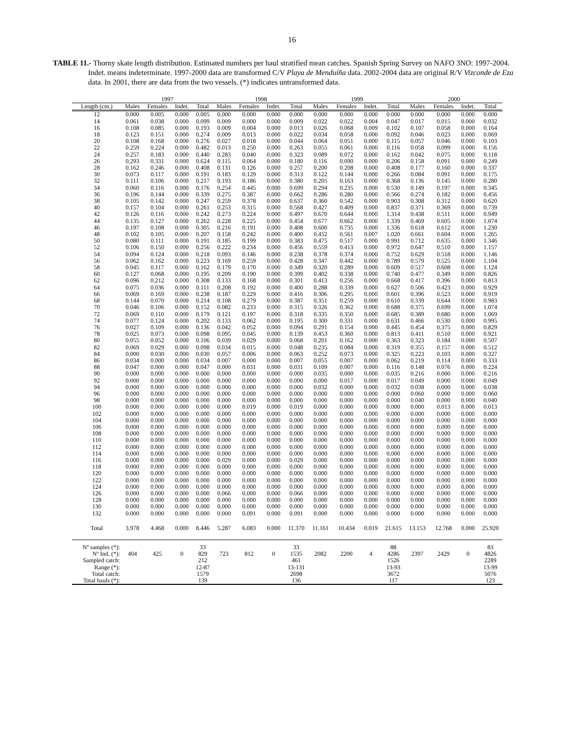16
TABLE 11.- Thorny skate length distribution. Estimated numbers per haul stratified mean catches. Spanish Spring Survey on NAFO 3NO: 1997-2004. Indet. means indeterminate. 1997-2000 data are transformed C/V Playa de Menduíña data. 2002-2004 data are original R/V Vizconde de Eza data. In 2001, there are data from the two vessels. (*) indicates untransformed data.
| | 1997 | | | | 1998 | | | | 1999 | | | | 2000 | | | |
| --- | --- | --- | --- | --- | --- | --- | --- | --- | --- | --- | --- | --- | --- | --- | --- | --- |
| Length (cm.) | Males | Females | Indet. | Total | Males | Females | Indet. | Total | Males | Females | Indet. | Total | Males | Females | Indet. | Total |
| 12 | 0.000 | 0.005 | 0.000 | 0.005 | 0.000 | 0.000 | 0.000 | 0.000 | 0.000 | 0.000 | 0.000 | 0.000 | 0.000 | 0.000 | 0.000 | 0.000 |
| 14 | 0.061 | 0.038 | 0.000 | 0.099 | 0.009 | 0.000 | 0.000 | 0.009 | 0.022 | 0.022 | 0.004 | 0.047 | 0.017 | 0.015 | 0.000 | 0.032 |
| 16 | 0.108 | 0.085 | 0.000 | 0.193 | 0.009 | 0.004 | 0.000 | 0.013 | 0.026 | 0.068 | 0.009 | 0.102 | 0.107 | 0.058 | 0.000 | 0.164 |
| 18 | 0.123 | 0.151 | 0.000 | 0.274 | 0.009 | 0.013 | 0.000 | 0.022 | 0.034 | 0.058 | 0.000 | 0.092 | 0.046 | 0.023 | 0.000 | 0.069 |
| 20 | 0.108 | 0.168 | 0.000 | 0.276 | 0.027 | 0.018 | 0.000 | 0.044 | 0.064 | 0.051 | 0.000 | 0.115 | 0.057 | 0.046 | 0.000 | 0.103 |
| 22 | 0.259 | 0.224 | 0.000 | 0.482 | 0.013 | 0.250 | 0.000 | 0.263 | 0.055 | 0.061 | 0.000 | 0.116 | 0.058 | 0.099 | 0.000 | 0.156 |
| 24 | 0.257 | 0.183 | 0.000 | 0.440 | 0.283 | 0.040 | 0.000 | 0.323 | 0.089 | 0.072 | 0.000 | 0.162 | 0.042 | 0.075 | 0.000 | 0.118 |
| 26 | 0.293 | 0.331 | 0.000 | 0.624 | 0.115 | 0.064 | 0.000 | 0.180 | 0.116 | 0.090 | 0.000 | 0.206 | 0.158 | 0.091 | 0.000 | 0.249 |
| 28 | 0.162 | 0.246 | 0.000 | 0.408 | 0.131 | 0.126 | 0.000 | 0.257 | 0.200 | 0.208 | 0.000 | 0.408 | 0.177 | 0.160 | 0.000 | 0.337 |
| 30 | 0.073 | 0.117 | 0.000 | 0.191 | 0.183 | 0.129 | 0.000 | 0.313 | 0.122 | 0.144 | 0.000 | 0.266 | 0.084 | 0.091 | 0.000 | 0.175 |
| 32 | 0.111 | 0.106 | 0.000 | 0.217 | 0.193 | 0.186 | 0.000 | 0.380 | 0.205 | 0.163 | 0.000 | 0.368 | 0.136 | 0.145 | 0.000 | 0.280 |
| 34 | 0.060 | 0.116 | 0.000 | 0.176 | 0.254 | 0.445 | 0.000 | 0.699 | 0.294 | 0.235 | 0.000 | 0.530 | 0.149 | 0.197 | 0.000 | 0.345 |
| 36 | 0.196 | 0.144 | 0.000 | 0.339 | 0.275 | 0.387 | 0.000 | 0.662 | 0.286 | 0.280 | 0.000 | 0.566 | 0.274 | 0.182 | 0.000 | 0.456 |
| 38 | 0.105 | 0.142 | 0.000 | 0.247 | 0.259 | 0.378 | 0.000 | 0.637 | 0.360 | 0.542 | 0.000 | 0.903 | 0.308 | 0.312 | 0.000 | 0.620 |
| 40 | 0.157 | 0.104 | 0.000 | 0.261 | 0.253 | 0.315 | 0.000 | 0.568 | 0.427 | 0.409 | 0.000 | 0.837 | 0.371 | 0.369 | 0.000 | 0.739 |
| 42 | 0.126 | 0.116 | 0.000 | 0.242 | 0.273 | 0.224 | 0.000 | 0.497 | 0.670 | 0.644 | 0.000 | 1.314 | 0.438 | 0.511 | 0.000 | 0.949 |
| 44 | 0.135 | 0.127 | 0.000 | 0.262 | 0.228 | 0.225 | 0.000 | 0.454 | 0.677 | 0.662 | 0.000 | 1.339 | 0.469 | 0.605 | 0.000 | 1.074 |
| 46 | 0.197 | 0.108 | 0.000 | 0.305 | 0.216 | 0.191 | 0.000 | 0.408 | 0.600 | 0.735 | 0.000 | 1.336 | 0.618 | 0.612 | 0.000 | 1.230 |
| 48 | 0.102 | 0.105 | 0.000 | 0.207 | 0.158 | 0.242 | 0.000 | 0.400 | 0.452 | 0.561 | 0.007 | 1.020 | 0.661 | 0.604 | 0.000 | 1.265 |
| 50 | 0.080 | 0.111 | 0.000 | 0.191 | 0.185 | 0.199 | 0.000 | 0.383 | 0.475 | 0.517 | 0.000 | 0.991 | 0.712 | 0.635 | 0.000 | 1.346 |
| 52 | 0.106 | 0.150 | 0.000 | 0.256 | 0.222 | 0.234 | 0.000 | 0.456 | 0.559 | 0.413 | 0.000 | 0.972 | 0.647 | 0.510 | 0.000 | 1.157 |
| 54 | 0.094 | 0.124 | 0.000 | 0.218 | 0.093 | 0.146 | 0.000 | 0.238 | 0.378 | 0.374 | 0.000 | 0.752 | 0.629 | 0.518 | 0.000 | 1.146 |
| 56 | 0.062 | 0.162 | 0.000 | 0.223 | 0.169 | 0.259 | 0.000 | 0.428 | 0.347 | 0.442 | 0.000 | 0.789 | 0.579 | 0.525 | 0.000 | 1.104 |
| 58 | 0.045 | 0.117 | 0.000 | 0.162 | 0.179 | 0.170 | 0.000 | 0.349 | 0.320 | 0.289 | 0.000 | 0.609 | 0.517 | 0.608 | 0.000 | 1.124 |
| 60 | 0.127 | 0.068 | 0.000 | 0.195 | 0.209 | 0.190 | 0.000 | 0.399 | 0.402 | 0.338 | 0.000 | 0.740 | 0.477 | 0.349 | 0.000 | 0.826 |
| 62 | 0.096 | 0.212 | 0.000 | 0.308 | 0.133 | 0.168 | 0.000 | 0.301 | 0.413 | 0.256 | 0.000 | 0.668 | 0.417 | 0.396 | 0.000 | 0.813 |
| 64 | 0.075 | 0.036 | 0.000 | 0.111 | 0.208 | 0.192 | 0.000 | 0.400 | 0.288 | 0.339 | 0.000 | 0.627 | 0.506 | 0.423 | 0.000 | 0.929 |
| 66 | 0.069 | 0.169 | 0.000 | 0.238 | 0.187 | 0.229 | 0.000 | 0.416 | 0.306 | 0.295 | 0.000 | 0.601 | 0.396 | 0.523 | 0.000 | 0.919 |
| 68 | 0.144 | 0.070 | 0.000 | 0.214 | 0.108 | 0.279 | 0.000 | 0.387 | 0.351 | 0.259 | 0.000 | 0.610 | 0.339 | 0.644 | 0.000 | 0.983 |
| 70 | 0.046 | 0.106 | 0.000 | 0.152 | 0.082 | 0.233 | 0.000 | 0.315 | 0.326 | 0.362 | 0.000 | 0.688 | 0.375 | 0.699 | 0.000 | 1.074 |
| 72 | 0.069 | 0.110 | 0.000 | 0.179 | 0.121 | 0.197 | 0.000 | 0.318 | 0.335 | 0.350 | 0.000 | 0.685 | 0.389 | 0.680 | 0.000 | 1.069 |
| 74 | 0.077 | 0.124 | 0.000 | 0.202 | 0.133 | 0.062 | 0.000 | 0.195 | 0.300 | 0.331 | 0.000 | 0.631 | 0.466 | 0.530 | 0.000 | 0.995 |
| 76 | 0.027 | 0.109 | 0.000 | 0.136 | 0.042 | 0.052 | 0.000 | 0.094 | 0.291 | 0.154 | 0.000 | 0.445 | 0.454 | 0.375 | 0.000 | 0.829 |
| 78 | 0.025 | 0.073 | 0.000 | 0.098 | 0.095 | 0.045 | 0.000 | 0.139 | 0.453 | 0.360 | 0.000 | 0.813 | 0.411 | 0.510 | 0.000 | 0.921 |
| 80 | 0.055 | 0.052 | 0.000 | 0.106 | 0.039 | 0.029 | 0.000 | 0.068 | 0.201 | 0.162 | 0.000 | 0.363 | 0.323 | 0.184 | 0.000 | 0.507 |
| 82 | 0.069 | 0.029 | 0.000 | 0.098 | 0.034 | 0.015 | 0.000 | 0.048 | 0.235 | 0.084 | 0.000 | 0.319 | 0.355 | 0.157 | 0.000 | 0.512 |
| 84 | 0.000 | 0.030 | 0.000 | 0.030 | 0.057 | 0.006 | 0.000 | 0.063 | 0.252 | 0.073 | 0.000 | 0.325 | 0.223 | 0.103 | 0.000 | 0.327 |
| 86 | 0.034 | 0.000 | 0.000 | 0.034 | 0.007 | 0.000 | 0.000 | 0.007 | 0.055 | 0.007 | 0.000 | 0.062 | 0.219 | 0.114 | 0.000 | 0.333 |
| 88 | 0.047 | 0.000 | 0.000 | 0.047 | 0.000 | 0.031 | 0.000 | 0.031 | 0.109 | 0.007 | 0.000 | 0.116 | 0.148 | 0.076 | 0.000 | 0.224 |
| 90 | 0.000 | 0.000 | 0.000 | 0.000 | 0.000 | 0.000 | 0.000 | 0.000 | 0.035 | 0.000 | 0.000 | 0.035 | 0.216 | 0.000 | 0.000 | 0.216 |
| 92 | 0.000 | 0.000 | 0.000 | 0.000 | 0.000 | 0.000 | 0.000 | 0.000 | 0.000 | 0.017 | 0.000 | 0.017 | 0.049 | 0.000 | 0.000 | 0.049 |
| 94 | 0.000 | 0.000 | 0.000 | 0.000 | 0.000 | 0.000 | 0.000 | 0.000 | 0.032 | 0.000 | 0.000 | 0.032 | 0.038 | 0.000 | 0.000 | 0.038 |
| 96 | 0.000 | 0.000 | 0.000 | 0.000 | 0.000 | 0.000 | 0.000 | 0.000 | 0.000 | 0.000 | 0.000 | 0.000 | 0.060 | 0.000 | 0.000 | 0.060 |
| 98 | 0.000 | 0.000 | 0.000 | 0.000 | 0.000 | 0.000 | 0.000 | 0.000 | 0.000 | 0.000 | 0.000 | 0.000 | 0.040 | 0.000 | 0.000 | 0.040 |
| 100 | 0.000 | 0.000 | 0.000 | 0.000 | 0.000 | 0.019 | 0.000 | 0.019 | 0.000 | 0.000 | 0.000 | 0.000 | 0.000 | 0.013 | 0.000 | 0.013 |
| 102 | 0.000 | 0.000 | 0.000 | 0.000 | 0.000 | 0.000 | 0.000 | 0.000 | 0.000 | 0.000 | 0.000 | 0.000 | 0.000 | 0.000 | 0.000 | 0.000 |
| 104 | 0.000 | 0.000 | 0.000 | 0.000 | 0.000 | 0.000 | 0.000 | 0.000 | 0.000 | 0.000 | 0.000 | 0.000 | 0.000 | 0.000 | 0.000 | 0.000 |
| 106 | 0.000 | 0.000 | 0.000 | 0.000 | 0.000 | 0.000 | 0.000 | 0.000 | 0.000 | 0.000 | 0.000 | 0.000 | 0.000 | 0.000 | 0.000 | 0.000 |
| 108 | 0.000 | 0.000 | 0.000 | 0.000 | 0.000 | 0.000 | 0.000 | 0.000 | 0.000 | 0.000 | 0.000 | 0.000 | 0.000 | 0.000 | 0.000 | 0.000 |
| 110 | 0.000 | 0.000 | 0.000 | 0.000 | 0.000 | 0.000 | 0.000 | 0.000 | 0.000 | 0.000 | 0.000 | 0.000 | 0.000 | 0.000 | 0.000 | 0.000 |
| 112 | 0.000 | 0.000 | 0.000 | 0.000 | 0.000 | 0.000 | 0.000 | 0.000 | 0.000 | 0.000 | 0.000 | 0.000 | 0.000 | 0.000 | 0.000 | 0.000 |
| 114 | 0.000 | 0.000 | 0.000 | 0.000 | 0.000 | 0.000 | 0.000 | 0.000 | 0.000 | 0.000 | 0.000 | 0.000 | 0.000 | 0.000 | 0.000 | 0.000 |
| 116 | 0.000 | 0.000 | 0.000 | 0.000 | 0.029 | 0.000 | 0.000 | 0.029 | 0.000 | 0.000 | 0.000 | 0.000 | 0.000 | 0.000 | 0.000 | 0.000 |
| 118 | 0.000 | 0.000 | 0.000 | 0.000 | 0.000 | 0.000 | 0.000 | 0.000 | 0.000 | 0.000 | 0.000 | 0.000 | 0.000 | 0.000 | 0.000 | 0.000 |
| 120 | 0.000 | 0.000 | 0.000 | 0.000 | 0.000 | 0.000 | 0.000 | 0.000 | 0.000 | 0.000 | 0.000 | 0.000 | 0.000 | 0.000 | 0.000 | 0.000 |
| 122 | 0.000 | 0.000 | 0.000 | 0.000 | 0.000 | 0.000 | 0.000 | 0.000 | 0.000 | 0.000 | 0.000 | 0.000 | 0.000 | 0.000 | 0.000 | 0.000 |
| 124 | 0.000 | 0.000 | 0.000 | 0.000 | 0.000 | 0.000 | 0.000 | 0.000 | 0.000 | 0.000 | 0.000 | 0.000 | 0.000 | 0.000 | 0.000 | 0.000 |
| 126 | 0.000 | 0.000 | 0.000 | 0.000 | 0.066 | 0.000 | 0.000 | 0.066 | 0.000 | 0.000 | 0.000 | 0.000 | 0.000 | 0.000 | 0.000 | 0.000 |
| 128 | 0.000 | 0.000 | 0.000 | 0.000 | 0.000 | 0.000 | 0.000 | 0.000 | 0.000 | 0.000 | 0.000 | 0.000 | 0.000 | 0.000 | 0.000 | 0.000 |
| 130 | 0.000 | 0.000 | 0.000 | 0.000 | 0.000 | 0.000 | 0.000 | 0.000 | 0.000 | 0.000 | 0.000 | 0.000 | 0.000 | 0.000 | 0.000 | 0.000 |
| 132 | 0.000 | 0.000 | 0.000 | 0.000 | 0.000 | 0.091 | 0.000 | 0.091 | 0.000 | 0.000 | 0.000 | 0.000 | 0.000 | 0.000 | 0.000 | 0.000 |
| Total | 3.978 | 4.468 | 0.000 | 8.446 | 5.287 | 6.083 | 0.000 | 11.370 | 11.161 | 10.434 | 0.019 | 21.615 | 13.153 | 12.768 | 0.000 | 25.920 |
| Nº samples (*): | | | | 33 | | | | 33 | | | | 88 | | | | 83 |
| Nº Ind. (*): | 404 | 425 | 0 | 829 | 723 | 812 | 0 | 1535 | 2082 | 2200 | 4 | 4286 | 2397 | 2429 | 0 | 4826 |
| Sampled catch: | | | | 212 | | | | 461 | | | | 1526 | | | | 2289 |
| Range (*): | | | | 12-87 | | | | 13-131 | | | | 13-93 | | | | 13-99 |
| Total catch: | | | | 1579 | | | | 2698 | | | | 3672 | | | | 5076 |
| Total hauls (*): | | | | 139 | | | | 136 | | | | 117 | | | | 123 |